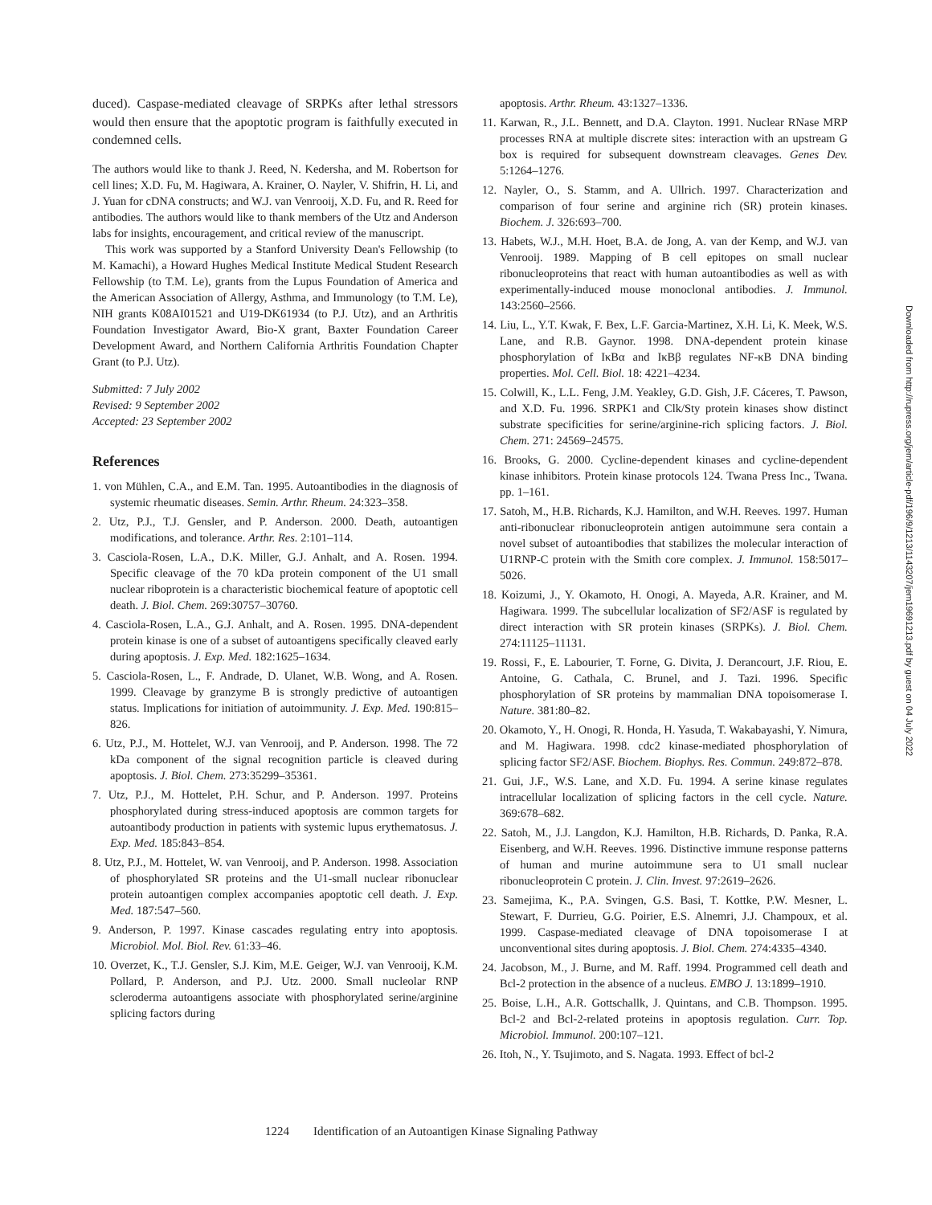duced). Caspase-mediated cleavage of SRPKs after lethal stressors would then ensure that the apoptotic program is faithfully executed in condemned cells.
The authors would like to thank J. Reed, N. Kedersha, and M. Robertson for cell lines; X.D. Fu, M. Hagiwara, A. Krainer, O. Nayler, V. Shifrin, H. Li, and J. Yuan for cDNA constructs; and W.J. van Venrooij, X.D. Fu, and R. Reed for antibodies. The authors would like to thank members of the Utz and Anderson labs for insights, encouragement, and critical review of the manuscript.
This work was supported by a Stanford University Dean's Fellowship (to M. Kamachi), a Howard Hughes Medical Institute Medical Student Research Fellowship (to T.M. Le), grants from the Lupus Foundation of America and the American Association of Allergy, Asthma, and Immunology (to T.M. Le), NIH grants K08AI01521 and U19-DK61934 (to P.J. Utz), and an Arthritis Foundation Investigator Award, Bio-X grant, Baxter Foundation Career Development Award, and Northern California Arthritis Foundation Chapter Grant (to P.J. Utz).
Submitted: 7 July 2002
Revised: 9 September 2002
Accepted: 23 September 2002
References
1. von Mühlen, C.A., and E.M. Tan. 1995. Autoantibodies in the diagnosis of systemic rheumatic diseases. Semin. Arthr. Rheum. 24:323–358.
2. Utz, P.J., T.J. Gensler, and P. Anderson. 2000. Death, autoantigen modifications, and tolerance. Arthr. Res. 2:101–114.
3. Casciola-Rosen, L.A., D.K. Miller, G.J. Anhalt, and A. Rosen. 1994. Specific cleavage of the 70 kDa protein component of the U1 small nuclear riboprotein is a characteristic biochemical feature of apoptotic cell death. J. Biol. Chem. 269:30757–30760.
4. Casciola-Rosen, L.A., G.J. Anhalt, and A. Rosen. 1995. DNA-dependent protein kinase is one of a subset of autoantigens specifically cleaved early during apoptosis. J. Exp. Med. 182:1625–1634.
5. Casciola-Rosen, L., F. Andrade, D. Ulanet, W.B. Wong, and A. Rosen. 1999. Cleavage by granzyme B is strongly predictive of autoantigen status. Implications for initiation of autoimmunity. J. Exp. Med. 190:815–826.
6. Utz, P.J., M. Hottelet, W.J. van Venrooij, and P. Anderson. 1998. The 72 kDa component of the signal recognition particle is cleaved during apoptosis. J. Biol. Chem. 273:35299–35361.
7. Utz, P.J., M. Hottelet, P.H. Schur, and P. Anderson. 1997. Proteins phosphorylated during stress-induced apoptosis are common targets for autoantibody production in patients with systemic lupus erythematosus. J. Exp. Med. 185:843–854.
8. Utz, P.J., M. Hottelet, W. van Venrooij, and P. Anderson. 1998. Association of phosphorylated SR proteins and the U1-small nuclear ribonuclear protein autoantigen complex accompanies apoptotic cell death. J. Exp. Med. 187:547–560.
9. Anderson, P. 1997. Kinase cascades regulating entry into apoptosis. Microbiol. Mol. Biol. Rev. 61:33–46.
10. Overzet, K., T.J. Gensler, S.J. Kim, M.E. Geiger, W.J. van Venrooij, K.M. Pollard, P. Anderson, and P.J. Utz. 2000. Small nucleolar RNP scleroderma autoantigens associate with phosphorylated serine/arginine splicing factors during
apoptosis. Arthr. Rheum. 43:1327–1336.
11. Karwan, R., J.L. Bennett, and D.A. Clayton. 1991. Nuclear RNase MRP processes RNA at multiple discrete sites: interaction with an upstream G box is required for subsequent downstream cleavages. Genes Dev. 5:1264–1276.
12. Nayler, O., S. Stamm, and A. Ullrich. 1997. Characterization and comparison of four serine and arginine rich (SR) protein kinases. Biochem. J. 326:693–700.
13. Habets, W.J., M.H. Hoet, B.A. de Jong, A. van der Kemp, and W.J. van Venrooij. 1989. Mapping of B cell epitopes on small nuclear ribonucleoproteins that react with human autoantibodies as well as with experimentally-induced mouse monoclonal antibodies. J. Immunol. 143:2560–2566.
14. Liu, L., Y.T. Kwak, F. Bex, L.F. Garcia-Martinez, X.H. Li, K. Meek, W.S. Lane, and R.B. Gaynor. 1998. DNA-dependent protein kinase phosphorylation of IκBα and IκBβ regulates NF-κB DNA binding properties. Mol. Cell. Biol. 18: 4221–4234.
15. Colwill, K., L.L. Feng, J.M. Yeakley, G.D. Gish, J.F. Cáceres, T. Pawson, and X.D. Fu. 1996. SRPK1 and Clk/Sty protein kinases show distinct substrate specificities for serine/arginine-rich splicing factors. J. Biol. Chem. 271: 24569–24575.
16. Brooks, G. 2000. Cycline-dependent kinases and cycline-dependent kinase inhibitors. Protein kinase protocols 124. Twana Press Inc., Twana. pp. 1–161.
17. Satoh, M., H.B. Richards, K.J. Hamilton, and W.H. Reeves. 1997. Human anti-ribonuclear ribonucleoprotein antigen autoimmune sera contain a novel subset of autoantibodies that stabilizes the molecular interaction of U1RNP-C protein with the Smith core complex. J. Immunol. 158:5017–5026.
18. Koizumi, J., Y. Okamoto, H. Onogi, A. Mayeda, A.R. Krainer, and M. Hagiwara. 1999. The subcellular localization of SF2/ASF is regulated by direct interaction with SR protein kinases (SRPKs). J. Biol. Chem. 274:11125–11131.
19. Rossi, F., E. Labourier, T. Forne, G. Divita, J. Derancourt, J.F. Riou, E. Antoine, G. Cathala, C. Brunel, and J. Tazi. 1996. Specific phosphorylation of SR proteins by mammalian DNA topoisomerase I. Nature. 381:80–82.
20. Okamoto, Y., H. Onogi, R. Honda, H. Yasuda, T. Wakabayashi, Y. Nimura, and M. Hagiwara. 1998. cdc2 kinase-mediated phosphorylation of splicing factor SF2/ASF. Biochem. Biophys. Res. Commun. 249:872–878.
21. Gui, J.F., W.S. Lane, and X.D. Fu. 1994. A serine kinase regulates intracellular localization of splicing factors in the cell cycle. Nature. 369:678–682.
22. Satoh, M., J.J. Langdon, K.J. Hamilton, H.B. Richards, D. Panka, R.A. Eisenberg, and W.H. Reeves. 1996. Distinctive immune response patterns of human and murine autoimmune sera to U1 small nuclear ribonucleoprotein C protein. J. Clin. Invest. 97:2619–2626.
23. Samejima, K., P.A. Svingen, G.S. Basi, T. Kottke, P.W. Mesner, L. Stewart, F. Durrieu, G.G. Poirier, E.S. Alnemri, J.J. Champoux, et al. 1999. Caspase-mediated cleavage of DNA topoisomerase I at unconventional sites during apoptosis. J. Biol. Chem. 274:4335–4340.
24. Jacobson, M., J. Burne, and M. Raff. 1994. Programmed cell death and Bcl-2 protection in the absence of a nucleus. EMBO J. 13:1899–1910.
25. Boise, L.H., A.R. Gottschallk, J. Quintans, and C.B. Thompson. 1995. Bcl-2 and Bcl-2-related proteins in apoptosis regulation. Curr. Top. Microbiol. Immunol. 200:107–121.
26. Itoh, N., Y. Tsujimoto, and S. Nagata. 1993. Effect of bcl-2
1224 Identification of an Autoantigen Kinase Signaling Pathway
Downloaded from http://rupress.org/jem/article-pdf/196/9/1213/1143207/jem19691213.pdf by guest on 04 July 2022